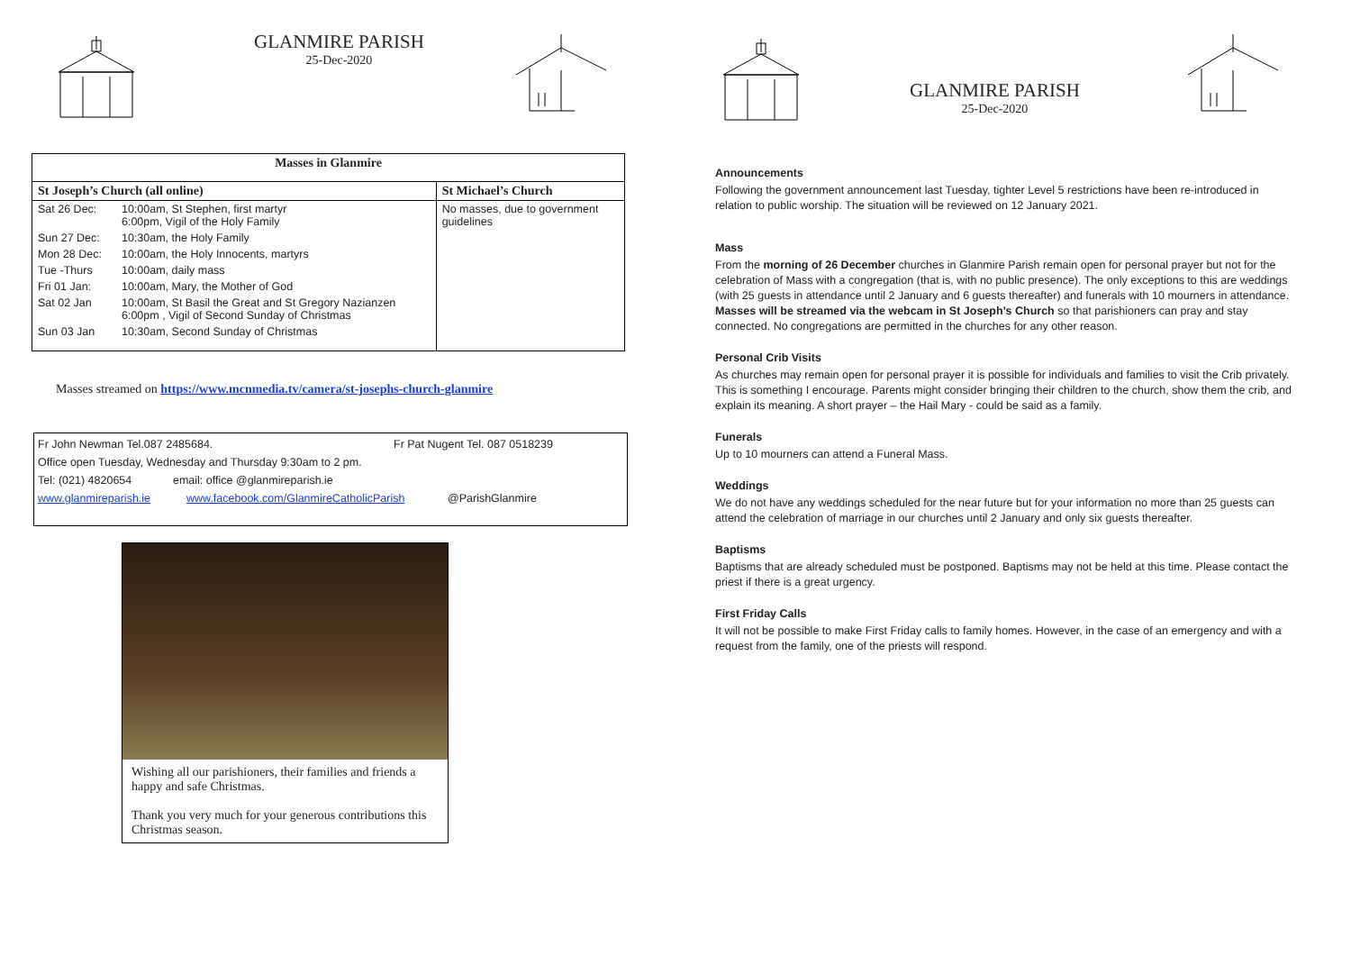GLANMIRE PARISH
25-Dec-2020
| Masses in Glanmire | | |
| --- | --- | --- |
| St Joseph’s Church (all online) | | St Michael’s Church |
| Sat 26 Dec: | 10:00am, St Stephen, first martyr 6:00pm, Vigil of the Holy Family | No masses, due to government guidelines |
| Sun 27 Dec: | 10:30am, the Holy Family | |
| Mon 28 Dec: | 10:00am, the Holy Innocents, martyrs | |
| Tue -Thurs | 10:00am, daily mass | |
| Fri 01 Jan: | 10:00am, Mary, the Mother of God | |
| Sat 02 Jan | 10:00am, St Basil the Great and St Gregory Nazianzen 6:00pm , Vigil of Second Sunday of Christmas | |
| Sun 03 Jan | 10:30am, Second Sunday of Christmas | |
Masses streamed on https://www.mcnmedia.tv/camera/st-josephs-church-glanmire
Fr John Newman Tel.087 2485684. Fr Pat Nugent Tel. 087 0518239
Office open Tuesday, Wednesday and Thursday 9:30am to 2 pm.
Tel: (021) 4820654 email: office @glanmireparish.ie
www.glanmireparish.ie www.facebook.com/GlanmireCatholicParish @ParishGlanmire
Wishing all our parishioners, their families and friends a happy and safe Christmas.
Thank you very much for your generous contributions this Christmas season.
GLANMIRE PARISH
25-Dec-2020
Announcements
Following the government announcement last Tuesday, tighter Level 5 restrictions have been re-introduced in relation to public worship. The situation will be reviewed on 12 January 2021.
Mass
From the morning of 26 December churches in Glanmire Parish remain open for personal prayer but not for the celebration of Mass with a congregation (that is, with no public presence). The only exceptions to this are weddings (with 25 guests in attendance until 2 January and 6 guests thereafter) and funerals with 10 mourners in attendance. Masses will be streamed via the webcam in St Joseph’s Church so that parishioners can pray and stay connected. No congregations are permitted in the churches for any other reason.
Personal Crib Visits
As churches may remain open for personal prayer it is possible for individuals and families to visit the Crib privately. This is something I encourage. Parents might consider bringing their children to the church, show them the crib, and explain its meaning. A short prayer – the Hail Mary - could be said as a family.
Funerals
Up to 10 mourners can attend a Funeral Mass.
Weddings
We do not have any weddings scheduled for the near future but for your information no more than 25 guests can attend the celebration of marriage in our churches until 2 January and only six guests thereafter.
Baptisms
Baptisms that are already scheduled must be postponed. Baptisms may not be held at this time. Please contact the priest if there is a great urgency.
First Friday Calls
It will not be possible to make First Friday calls to family homes. However, in the case of an emergency and with a request from the family, one of the priests will respond.